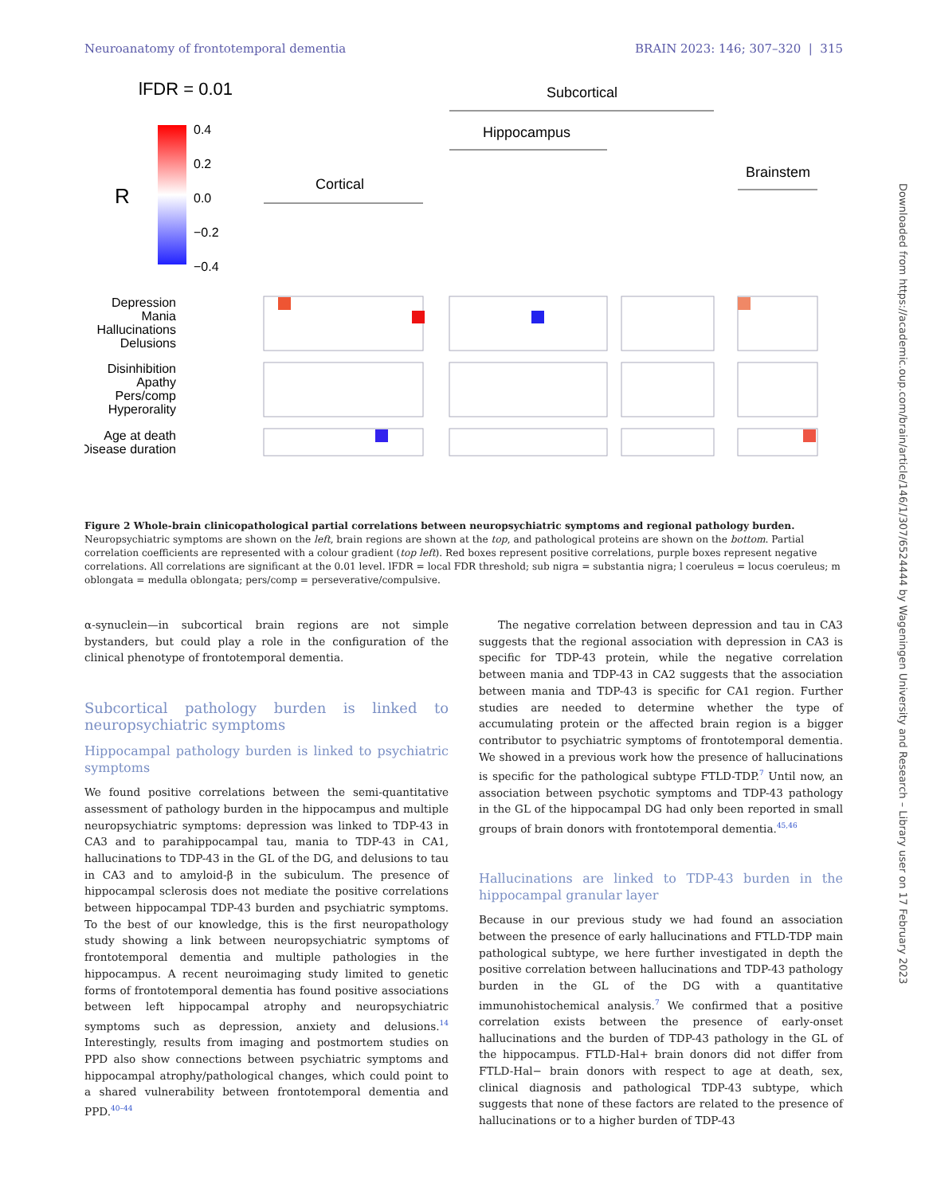Neuroanatomy of frontotemporal dementia BRAIN 2023: 146; 307–320 | 315
lFDR = 0.01
Subcortical
Hippocampus
Brainstem
Cortical
0.4
0.2
0.0
−0.2
−0.4
R
Depression
Mania
Hallucinations
Delusions
Disinhibition
Apathy
Pers/comp
Hyperorality
Age at death
Disease duration
Prefrontal Temporal Precentral Parietal Occipital Cingulum Dentate gyrus CA4 CA3 CA2 CA1 Subiculum Parahippocampal Amygdala Thalamus Subthalamus Insula Sub nigra L coeruleus M oblongata Neuropsychiatric Psychiatric Behavioural
Figure 2 Whole-brain clinicopathological partial correlations between neuropsychiatric symptoms and regional pathology burden. Neuropsychiatric symptoms are shown on the left, brain regions are shown at the top, and pathological proteins are shown on the bottom. Partial correlation coefficients are represented with a colour gradient (top left). Red boxes represent positive correlations, purple boxes represent negative correlations. All correlations are significant at the 0.01 level. lFDR = local FDR threshold; sub nigra = substantia nigra; l coeruleus = locus coeruleus; m oblongata = medulla oblongata; pers/comp = perseverative/compulsive.
α-synuclein—in subcortical brain regions are not simple bystanders, but could play a role in the configuration of the clinical phenotype of frontotemporal dementia.
Subcortical pathology burden is linked to neuropsychiatric symptoms
Hippocampal pathology burden is linked to psychiatric symptoms
We found positive correlations between the semi-quantitative assessment of pathology burden in the hippocampus and multiple neuropsychiatric symptoms: depression was linked to TDP-43 in CA3 and to parahippocampal tau, mania to TDP-43 in CA1, hallucinations to TDP-43 in the GL of the DG, and delusions to tau in CA3 and to amyloid-β in the subiculum. The presence of hippocampal sclerosis does not mediate the positive correlations between hippocampal TDP-43 burden and psychiatric symptoms. To the best of our knowledge, this is the first neuropathology study showing a link between neuropsychiatric symptoms of frontotemporal dementia and multiple pathologies in the hippocampus. A recent neuroimaging study limited to genetic forms of frontotemporal dementia has found positive associations between left hippocampal atrophy and neuropsychiatric symptoms such as depression, anxiety and delusions.<sup>14</sup> Interestingly, results from imaging and postmortem studies on PPD also show connections between psychiatric symptoms and hippocampal atrophy/pathological changes, which could point to a shared vulnerability between frontotemporal dementia and PPD.<sup>40–44</sup>
The negative correlation between depression and tau in CA3 suggests that the regional association with depression in CA3 is specific for TDP-43 protein, while the negative correlation between mania and TDP-43 in CA2 suggests that the association between mania and TDP-43 is specific for CA1 region. Further studies are needed to determine whether the type of accumulating protein or the affected brain region is a bigger contributor to psychiatric symptoms of frontotemporal dementia. We showed in a previous work how the presence of hallucinations is specific for the pathological subtype FTLD-TDP.<sup>7</sup> Until now, an association between psychotic symptoms and TDP-43 pathology in the GL of the hippocampal DG had only been reported in small groups of brain donors with frontotemporal dementia.<sup>45,46</sup>
Hallucinations are linked to TDP-43 burden in the hippocampal granular layer
Because in our previous study we had found an association between the presence of early hallucinations and FTLD-TDP main pathological subtype, we here further investigated in depth the positive correlation between hallucinations and TDP-43 pathology burden in the GL of the DG with a quantitative immunohistochemical analysis.<sup>7</sup> We confirmed that a positive correlation exists between the presence of early-onset hallucinations and the burden of TDP-43 pathology in the GL of the hippocampus. FTLD-Hal+ brain donors did not differ from FTLD-Hal− brain donors with respect to age at death, sex, clinical diagnosis and pathological TDP-43 subtype, which suggests that none of these factors are related to the presence of hallucinations or to a higher burden of TDP-43
Downloaded from https://academic.oup.com/brain/article/146/1/307/6524444 by Wageningen University and Research – Library user on 17 February 2023